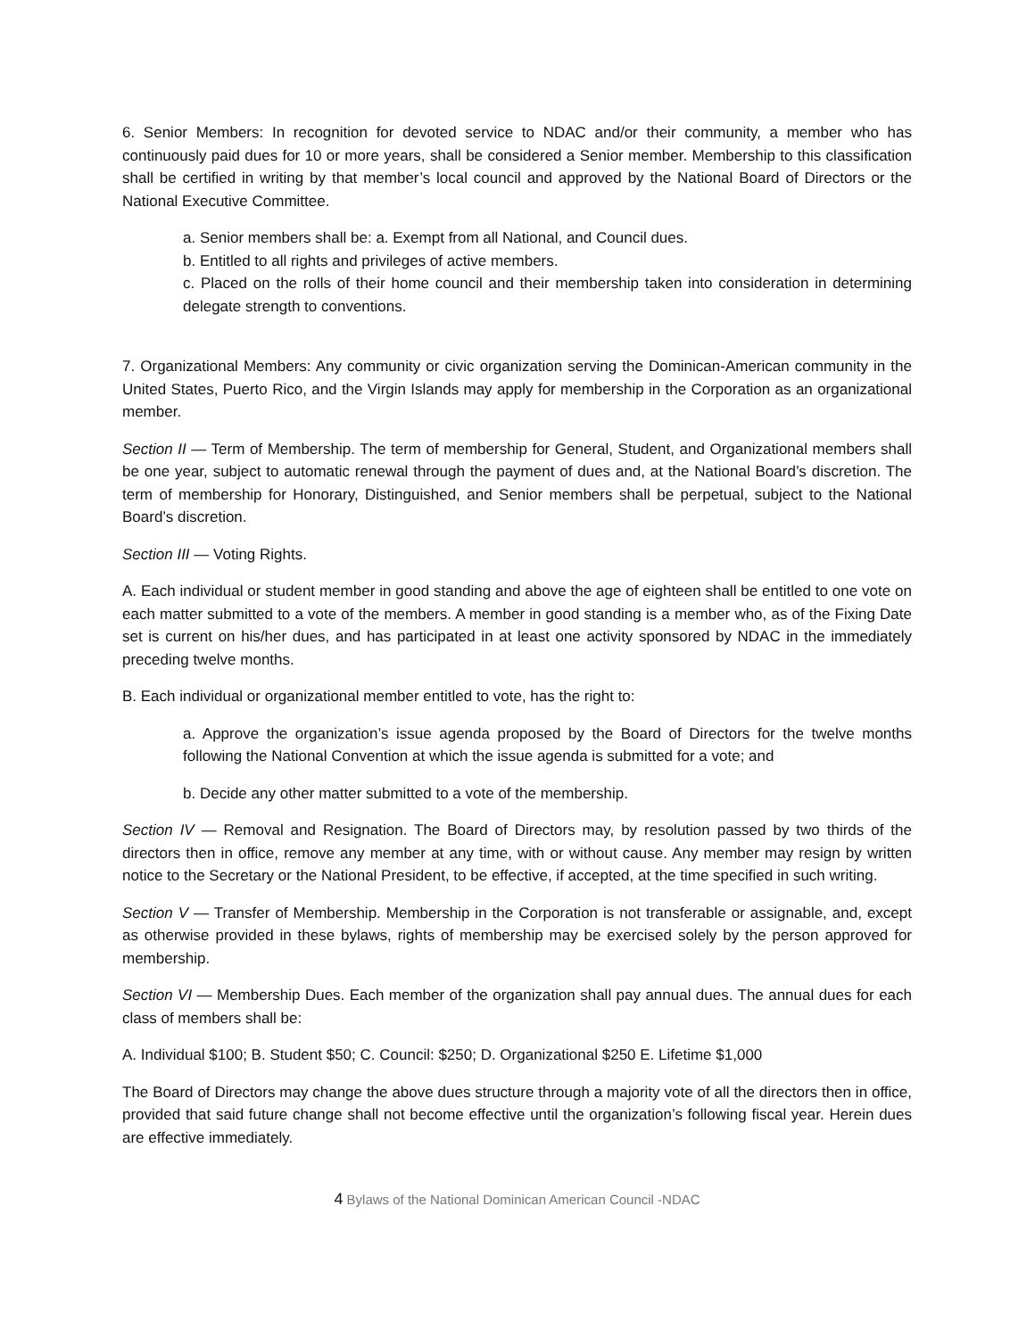6. Senior Members: In recognition for devoted service to NDAC and/or their community, a member who has continuously paid dues for 10 or more years, shall be considered a Senior member. Membership to this classification shall be certified in writing by that member’s local council and approved by the National Board of Directors or the National Executive Committee.
a. Senior members shall be: a. Exempt from all National, and Council dues.
b. Entitled to all rights and privileges of active members.
c. Placed on the rolls of their home council and their membership taken into consideration in determining delegate strength to conventions.
7. Organizational Members: Any community or civic organization serving the Dominican-American community in the United States, Puerto Rico, and the Virgin Islands may apply for membership in the Corporation as an organizational member.
Section II — Term of Membership. The term of membership for General, Student, and Organizational members shall be one year, subject to automatic renewal through the payment of dues and, at the National Board’s discretion. The term of membership for Honorary, Distinguished, and Senior members shall be perpetual, subject to the National Board’s discretion.
Section III — Voting Rights.
A. Each individual or student member in good standing and above the age of eighteen shall be entitled to one vote on each matter submitted to a vote of the members. A member in good standing is a member who, as of the Fixing Date set is current on his/her dues, and has participated in at least one activity sponsored by NDAC in the immediately preceding twelve months.
B. Each individual or organizational member entitled to vote, has the right to:
a. Approve the organization’s issue agenda proposed by the Board of Directors for the twelve months following the National Convention at which the issue agenda is submitted for a vote; and
b. Decide any other matter submitted to a vote of the membership.
Section IV — Removal and Resignation. The Board of Directors may, by resolution passed by two thirds of the directors then in office, remove any member at any time, with or without cause. Any member may resign by written notice to the Secretary or the National President, to be effective, if accepted, at the time specified in such writing.
Section V — Transfer of Membership. Membership in the Corporation is not transferable or assignable, and, except as otherwise provided in these bylaws, rights of membership may be exercised solely by the person approved for membership.
Section VI — Membership Dues. Each member of the organization shall pay annual dues. The annual dues for each class of members shall be:
A. Individual $100; B. Student $50; C. Council: $250; D. Organizational $250 E. Lifetime $1,000
The Board of Directors may change the above dues structure through a majority vote of all the directors then in office, provided that said future change shall not become effective until the organization’s following fiscal year. Herein dues are effective immediately.
4 Bylaws of the National Dominican American Council -NDAC